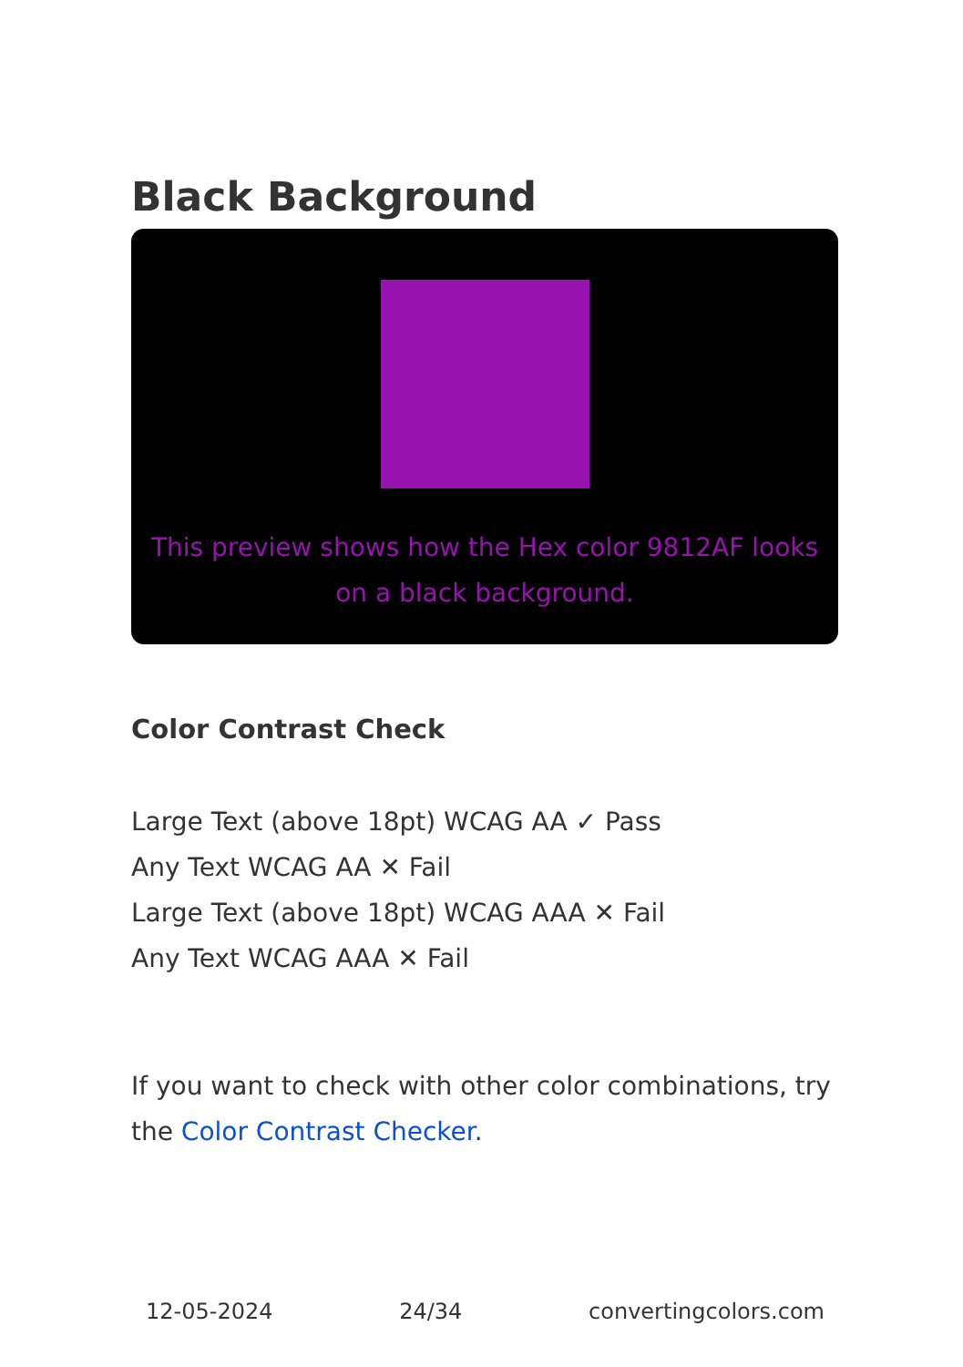Black Background
This preview shows how the Hex color 9812AF looks on a black background.
Color Contrast Check
Large Text (above 18pt) WCAG AA ✓ Pass
Any Text WCAG AA ✕ Fail
Large Text (above 18pt) WCAG AAA ✕ Fail
Any Text WCAG AAA ✕ Fail
If you want to check with other color combinations, try the Color Contrast Checker.
12-05-2024 24/34 convertingcolors.com